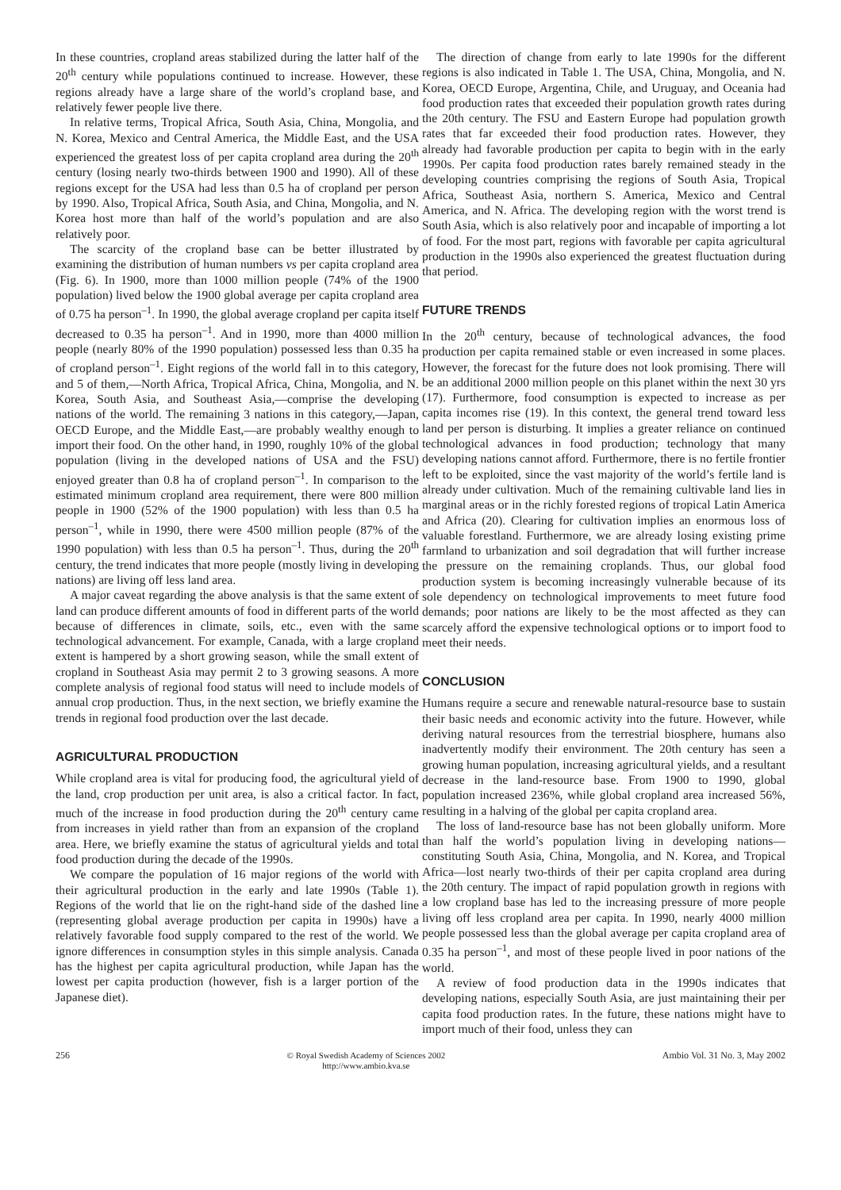In these countries, cropland areas stabilized during the latter half of the 20<sup>th</sup> century while populations continued to increase. However, these regions already have a large share of the world’s cropland base, and relatively fewer people live there.
In relative terms, Tropical Africa, South Asia, China, Mongolia, and N. Korea, Mexico and Central America, the Middle East, and the USA experienced the greatest loss of per capita cropland area during the 20<sup>th</sup> century (losing nearly two-thirds between 1900 and 1990). All of these regions except for the USA had less than 0.5 ha of cropland per person by 1990. Also, Tropical Africa, South Asia, and China, Mongolia, and N. Korea host more than half of the world’s population and are also relatively poor.
The scarcity of the cropland base can be better illustrated by examining the distribution of human numbers vs per capita cropland area (Fig. 6). In 1900, more than 1000 million people (74% of the 1900 population) lived below the 1900 global average per capita cropland area of 0.75 ha person<sup>–1</sup>. In 1990, the global average cropland per capita itself decreased to 0.35 ha person<sup>–1</sup>. And in 1990, more than 4000 million people (nearly 80% of the 1990 population) possessed less than 0.35 ha of cropland person<sup>–1</sup>. Eight regions of the world fall in to this category, and 5 of them,—North Africa, Tropical Africa, China, Mongolia, and N. Korea, South Asia, and Southeast Asia,—comprise the developing nations of the world. The remaining 3 nations in this category,—Japan, OECD Europe, and the Middle East,—are probably wealthy enough to import their food. On the other hand, in 1990, roughly 10% of the global population (living in the developed nations of USA and the FSU) enjoyed greater than 0.8 ha of cropland person<sup>–1</sup>. In comparison to the estimated minimum cropland area requirement, there were 800 million people in 1900 (52% of the 1900 population) with less than 0.5 ha person<sup>–1</sup>, while in 1990, there were 4500 million people (87% of the 1990 population) with less than 0.5 ha person<sup>–1</sup>. Thus, during the 20<sup>th</sup> century, the trend indicates that more people (mostly living in developing nations) are living off less land area.
A major caveat regarding the above analysis is that the same extent of land can produce different amounts of food in different parts of the world because of differences in climate, soils, etc., even with the same technological advancement. For example, Canada, with a large cropland extent is hampered by a short growing season, while the small extent of cropland in Southeast Asia may permit 2 to 3 growing seasons. A more complete analysis of regional food status will need to include models of annual crop production. Thus, in the next section, we briefly examine the trends in regional food production over the last decade.
AGRICULTURAL PRODUCTION
While cropland area is vital for producing food, the agricultural yield of the land, crop production per unit area, is also a critical factor. In fact, much of the increase in food production during the 20<sup>th</sup> century came from increases in yield rather than from an expansion of the cropland area. Here, we briefly examine the status of agricultural yields and total food production during the decade of the 1990s.
We compare the population of 16 major regions of the world with their agricultural production in the early and late 1990s (Table 1). Regions of the world that lie on the right-hand side of the dashed line (representing global average production per capita in 1990s) have a relatively favorable food supply compared to the rest of the world. We ignore differences in consumption styles in this simple analysis. Canada has the highest per capita agricultural production, while Japan has the lowest per capita production (however, fish is a larger portion of the Japanese diet).
The direction of change from early to late 1990s for the different regions is also indicated in Table 1. The USA, China, Mongolia, and N. Korea, OECD Europe, Argentina, Chile, and Uruguay, and Oceania had food production rates that exceeded their population growth rates during the 20th century. The FSU and Eastern Europe had population growth rates that far exceeded their food production rates. However, they already had favorable production per capita to begin with in the early 1990s. Per capita food production rates barely remained steady in the developing countries comprising the regions of South Asia, Tropical Africa, Southeast Asia, northern S. America, Mexico and Central America, and N. Africa. The developing region with the worst trend is South Asia, which is also relatively poor and incapable of importing a lot of food. For the most part, regions with favorable per capita agricultural production in the 1990s also experienced the greatest fluctuation during that period.
FUTURE TRENDS
In the 20<sup>th</sup> century, because of technological advances, the food production per capita remained stable or even increased in some places. However, the forecast for the future does not look promising. There will be an additional 2000 million people on this planet within the next 30 yrs (17). Furthermore, food consumption is expected to increase as per capita incomes rise (19). In this context, the general trend toward less land per person is disturbing. It implies a greater reliance on continued technological advances in food production; technology that many developing nations cannot afford. Furthermore, there is no fertile frontier left to be exploited, since the vast majority of the world’s fertile land is already under cultivation. Much of the remaining cultivable land lies in marginal areas or in the richly forested regions of tropical Latin America and Africa (20). Clearing for cultivation implies an enormous loss of valuable forestland. Furthermore, we are already losing existing prime farmland to urbanization and soil degradation that will further increase the pressure on the remaining croplands. Thus, our global food production system is becoming increasingly vulnerable because of its sole dependency on technological improvements to meet future food demands; poor nations are likely to be the most affected as they can scarcely afford the expensive technological options or to import food to meet their needs.
CONCLUSION
Humans require a secure and renewable natural-resource base to sustain their basic needs and economic activity into the future. However, while deriving natural resources from the terrestrial biosphere, humans also inadvertently modify their environment. The 20th century has seen a growing human population, increasing agricultural yields, and a resultant decrease in the land-resource base. From 1900 to 1990, global population increased 236%, while global cropland area increased 56%, resulting in a halving of the global per capita cropland area.
The loss of land-resource base has not been globally uniform. More than half the world’s population living in developing nations—constituting South Asia, China, Mongolia, and N. Korea, and Tropical Africa—lost nearly two-thirds of their per capita cropland area during the 20th century. The impact of rapid population growth in regions with a low cropland base has led to the increasing pressure of more people living off less cropland area per capita. In 1990, nearly 4000 million people possessed less than the global average per capita cropland area of 0.35 ha person<sup>–1</sup>, and most of these people lived in poor nations of the world.
A review of food production data in the 1990s indicates that developing nations, especially South Asia, are just maintaining their per capita food production rates. In the future, these nations might have to import much of their food, unless they can
256 © Royal Swedish Academy of Sciences 2002
http://www.ambio.kva.se
Ambio Vol. 31 No. 3, May 2002